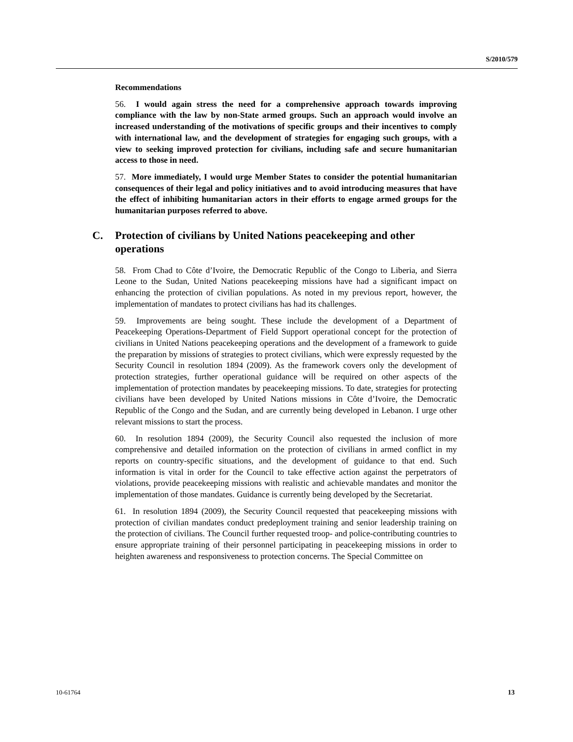S/2010/579
Recommendations
56. I would again stress the need for a comprehensive approach towards improving compliance with the law by non-State armed groups. Such an approach would involve an increased understanding of the motivations of specific groups and their incentives to comply with international law, and the development of strategies for engaging such groups, with a view to seeking improved protection for civilians, including safe and secure humanitarian access to those in need.
57. More immediately, I would urge Member States to consider the potential humanitarian consequences of their legal and policy initiatives and to avoid introducing measures that have the effect of inhibiting humanitarian actors in their efforts to engage armed groups for the humanitarian purposes referred to above.
C. Protection of civilians by United Nations peacekeeping and other operations
58. From Chad to Côte d’Ivoire, the Democratic Republic of the Congo to Liberia, and Sierra Leone to the Sudan, United Nations peacekeeping missions have had a significant impact on enhancing the protection of civilian populations. As noted in my previous report, however, the implementation of mandates to protect civilians has had its challenges.
59. Improvements are being sought. These include the development of a Department of Peacekeeping Operations-Department of Field Support operational concept for the protection of civilians in United Nations peacekeeping operations and the development of a framework to guide the preparation by missions of strategies to protect civilians, which were expressly requested by the Security Council in resolution 1894 (2009). As the framework covers only the development of protection strategies, further operational guidance will be required on other aspects of the implementation of protection mandates by peacekeeping missions. To date, strategies for protecting civilians have been developed by United Nations missions in Côte d’Ivoire, the Democratic Republic of the Congo and the Sudan, and are currently being developed in Lebanon. I urge other relevant missions to start the process.
60. In resolution 1894 (2009), the Security Council also requested the inclusion of more comprehensive and detailed information on the protection of civilians in armed conflict in my reports on country-specific situations, and the development of guidance to that end. Such information is vital in order for the Council to take effective action against the perpetrators of violations, provide peacekeeping missions with realistic and achievable mandates and monitor the implementation of those mandates. Guidance is currently being developed by the Secretariat.
61. In resolution 1894 (2009), the Security Council requested that peacekeeping missions with protection of civilian mandates conduct predeployment training and senior leadership training on the protection of civilians. The Council further requested troop- and police-contributing countries to ensure appropriate training of their personnel participating in peacekeeping missions in order to heighten awareness and responsiveness to protection concerns. The Special Committee on
10-61764 13